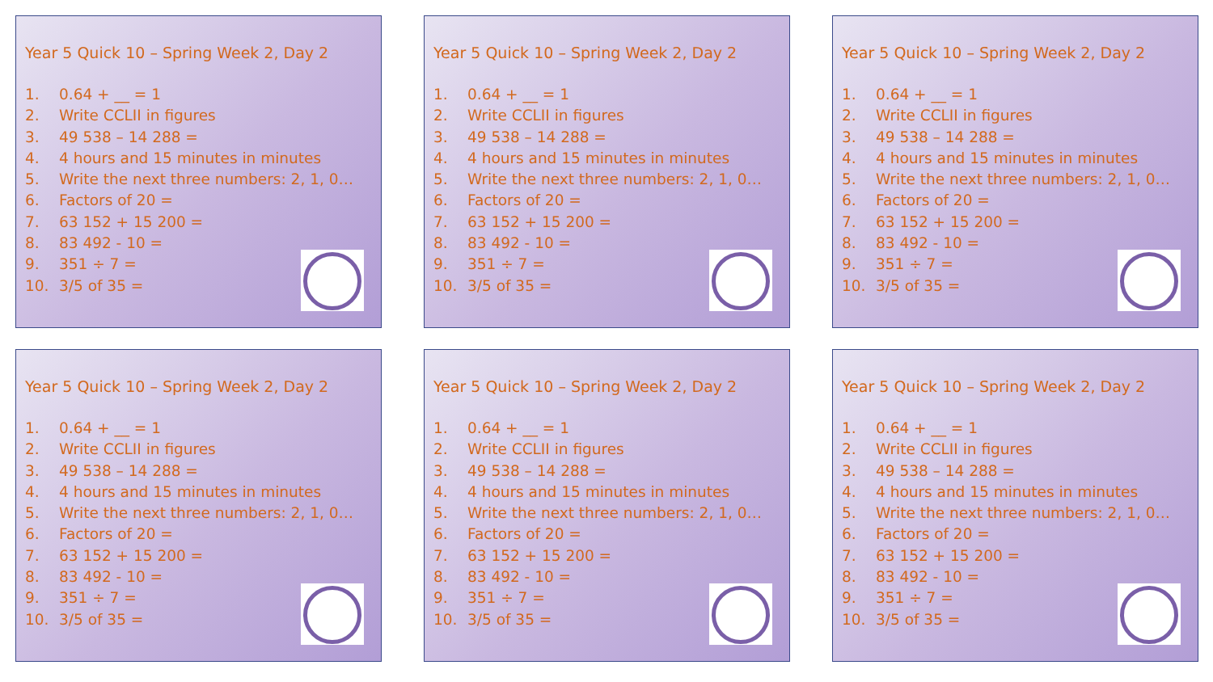Year 5 Quick 10 – Spring Week 2, Day 2
1. 0.64 + __ = 1
2. Write CCLII in figures
3. 49 538 – 14 288 =
4. 4 hours and 15 minutes in minutes
5. Write the next three numbers: 2, 1, 0…
6. Factors of 20 =
7. 63 152 + 15 200 =
8. 83 492 - 10 =
9. 351 ÷ 7 =
10. 3/5 of 35 =
Year 5 Quick 10 – Spring Week 2, Day 2
1. 0.64 + __ = 1
2. Write CCLII in figures
3. 49 538 – 14 288 =
4. 4 hours and 15 minutes in minutes
5. Write the next three numbers: 2, 1, 0…
6. Factors of 20 =
7. 63 152 + 15 200 =
8. 83 492 - 10 =
9. 351 ÷ 7 =
10. 3/5 of 35 =
Year 5 Quick 10 – Spring Week 2, Day 2
1. 0.64 + __ = 1
2. Write CCLII in figures
3. 49 538 – 14 288 =
4. 4 hours and 15 minutes in minutes
5. Write the next three numbers: 2, 1, 0…
6. Factors of 20 =
7. 63 152 + 15 200 =
8. 83 492 - 10 =
9. 351 ÷ 7 =
10. 3/5 of 35 =
Year 5 Quick 10 – Spring Week 2, Day 2
1. 0.64 + __ = 1
2. Write CCLII in figures
3. 49 538 – 14 288 =
4. 4 hours and 15 minutes in minutes
5. Write the next three numbers: 2, 1, 0…
6. Factors of 20 =
7. 63 152 + 15 200 =
8. 83 492 - 10 =
9. 351 ÷ 7 =
10. 3/5 of 35 =
Year 5 Quick 10 – Spring Week 2, Day 2
1. 0.64 + __ = 1
2. Write CCLII in figures
3. 49 538 – 14 288 =
4. 4 hours and 15 minutes in minutes
5. Write the next three numbers: 2, 1, 0…
6. Factors of 20 =
7. 63 152 + 15 200 =
8. 83 492 - 10 =
9. 351 ÷ 7 =
10. 3/5 of 35 =
Year 5 Quick 10 – Spring Week 2, Day 2
1. 0.64 + __ = 1
2. Write CCLII in figures
3. 49 538 – 14 288 =
4. 4 hours and 15 minutes in minutes
5. Write the next three numbers: 2, 1, 0…
6. Factors of 20 =
7. 63 152 + 15 200 =
8. 83 492 - 10 =
9. 351 ÷ 7 =
10. 3/5 of 35 =